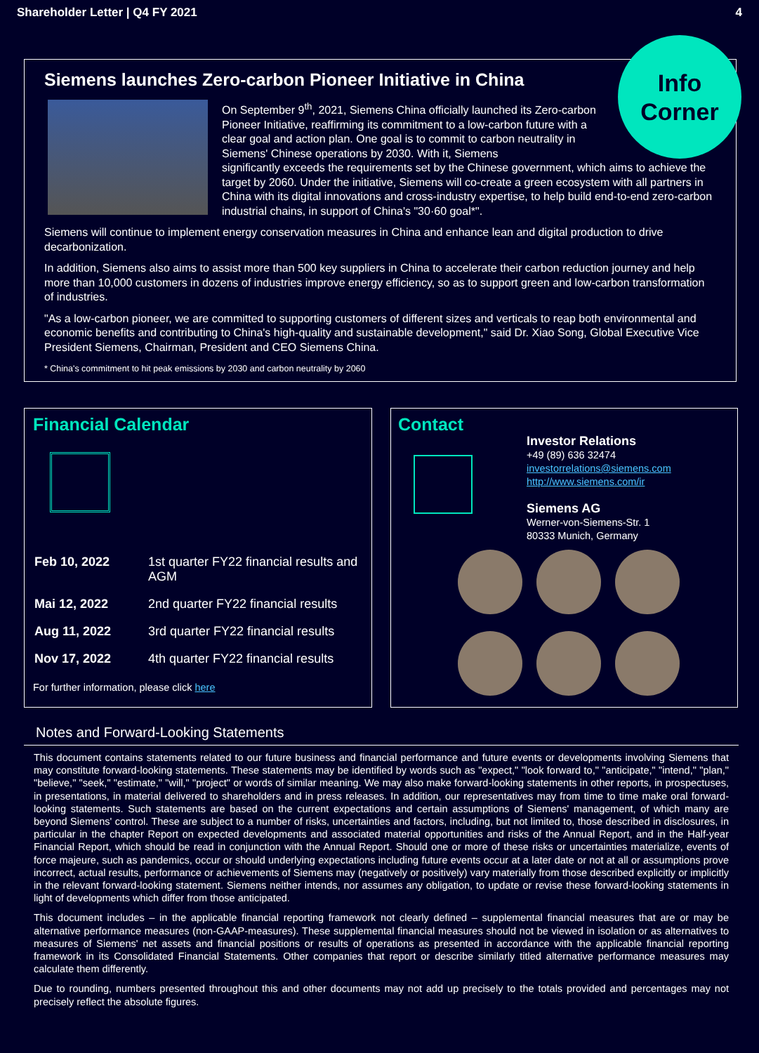Shareholder Letter | Q4 FY 2021 4
Siemens launches Zero-carbon Pioneer Initiative in China
On September 9<sup>th</sup>, 2021, Siemens China officially launched its Zero-carbon Pioneer Initiative, reaffirming its commitment to a low-carbon future with a clear goal and action plan. One goal is to commit to carbon neutrality in Siemens' Chinese operations by 2030. With it, Siemens
significantly exceeds the requirements set by the Chinese government, which aims to achieve the target by 2060. Under the initiative, Siemens will co-create a green ecosystem with all partners in China with its digital innovations and cross-industry expertise, to help build end-to-end zero-carbon industrial chains, in support of China's "30·60 goal*".
Siemens will continue to implement energy conservation measures in China and enhance lean and digital production to drive decarbonization.
In addition, Siemens also aims to assist more than 500 key suppliers in China to accelerate their carbon reduction journey and help more than 10,000 customers in dozens of industries improve energy efficiency, so as to support green and low-carbon transformation of industries.
"As a low-carbon pioneer, we are committed to supporting customers of different sizes and verticals to reap both environmental and economic benefits and contributing to China's high-quality and sustainable development," said Dr. Xiao Song, Global Executive Vice President Siemens, Chairman, President and CEO Siemens China.
* China's commitment to hit peak emissions by 2030 and carbon neutrality by 2060
Info
Corner
Financial Calendar
| Feb 10, 2022 | 1st quarter FY22 financial results and AGM |
| Mai 12, 2022 | 2nd quarter FY22 financial results |
| Aug 11, 2022 | 3rd quarter FY22 financial results |
| Nov 17, 2022 | 4th quarter FY22 financial results |
For further information, please click here
Contact
Investor Relations
+49 (89) 636 32474
investorrelations@siemens.com
http://www.siemens.com/ir
Siemens AG
Werner-von-Siemens-Str. 1
80333 Munich, Germany
Notes and Forward-Looking Statements
This document contains statements related to our future business and financial performance and future events or developments involving Siemens that may constitute forward-looking statements. These statements may be identified by words such as "expect," "look forward to," "anticipate," "intend," "plan," "believe," "seek," "estimate," "will," "project" or words of similar meaning. We may also make forward-looking statements in other reports, in prospectuses, in presentations, in material delivered to shareholders and in press releases. In addition, our representatives may from time to time make oral forward-looking statements. Such statements are based on the current expectations and certain assumptions of Siemens' management, of which many are beyond Siemens' control. These are subject to a number of risks, uncertainties and factors, including, but not limited to, those described in disclosures, in particular in the chapter Report on expected developments and associated material opportunities and risks of the Annual Report, and in the Half-year Financial Report, which should be read in conjunction with the Annual Report. Should one or more of these risks or uncertainties materialize, events of force majeure, such as pandemics, occur or should underlying expectations including future events occur at a later date or not at all or assumptions prove incorrect, actual results, performance or achievements of Siemens may (negatively or positively) vary materially from those described explicitly or implicitly in the relevant forward-looking statement. Siemens neither intends, nor assumes any obligation, to update or revise these forward-looking statements in light of developments which differ from those anticipated.
This document includes – in the applicable financial reporting framework not clearly defined – supplemental financial measures that are or may be alternative performance measures (non-GAAP-measures). These supplemental financial measures should not be viewed in isolation or as alternatives to measures of Siemens' net assets and financial positions or results of operations as presented in accordance with the applicable financial reporting framework in its Consolidated Financial Statements. Other companies that report or describe similarly titled alternative performance measures may calculate them differently.
Due to rounding, numbers presented throughout this and other documents may not add up precisely to the totals provided and percentages may not precisely reflect the absolute figures.